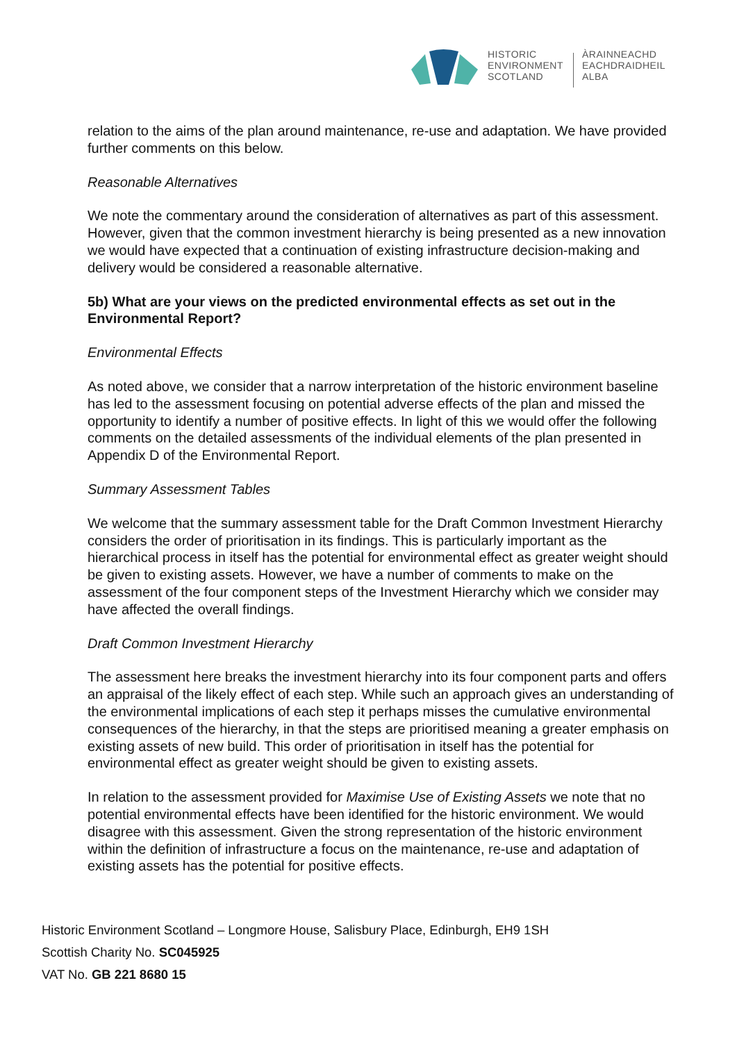HISTORIC
ENVIRONMENT
SCOTLAND
ÀRAINNEACHD
EACHDRAIDHEIL
ALBA
relation to the aims of the plan around maintenance, re-use and adaptation. We have provided further comments on this below.
Reasonable Alternatives
We note the commentary around the consideration of alternatives as part of this assessment. However, given that the common investment hierarchy is being presented as a new innovation we would have expected that a continuation of existing infrastructure decision-making and delivery would be considered a reasonable alternative.
5b) What are your views on the predicted environmental effects as set out in the Environmental Report?
Environmental Effects
As noted above, we consider that a narrow interpretation of the historic environment baseline has led to the assessment focusing on potential adverse effects of the plan and missed the opportunity to identify a number of positive effects. In light of this we would offer the following comments on the detailed assessments of the individual elements of the plan presented in Appendix D of the Environmental Report.
Summary Assessment Tables
We welcome that the summary assessment table for the Draft Common Investment Hierarchy considers the order of prioritisation in its findings. This is particularly important as the hierarchical process in itself has the potential for environmental effect as greater weight should be given to existing assets. However, we have a number of comments to make on the assessment of the four component steps of the Investment Hierarchy which we consider may have affected the overall findings.
Draft Common Investment Hierarchy
The assessment here breaks the investment hierarchy into its four component parts and offers an appraisal of the likely effect of each step. While such an approach gives an understanding of the environmental implications of each step it perhaps misses the cumulative environmental consequences of the hierarchy, in that the steps are prioritised meaning a greater emphasis on existing assets of new build. This order of prioritisation in itself has the potential for environmental effect as greater weight should be given to existing assets.
In relation to the assessment provided for Maximise Use of Existing Assets we note that no potential environmental effects have been identified for the historic environment. We would disagree with this assessment. Given the strong representation of the historic environment within the definition of infrastructure a focus on the maintenance, re-use and adaptation of existing assets has the potential for positive effects.
Historic Environment Scotland – Longmore House, Salisbury Place, Edinburgh, EH9 1SH
Scottish Charity No. SC045925
VAT No. GB 221 8680 15